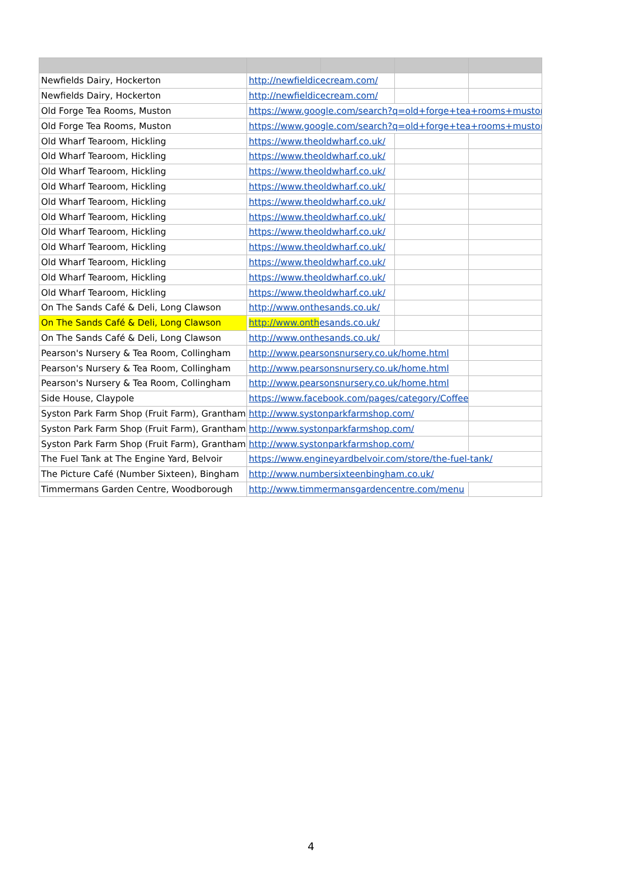| Newfields Dairy, Hockerton | http://newfieldicecream.com/ | | | |
| Newfields Dairy, Hockerton | http://newfieldicecream.com/ | | | |
| Old Forge Tea Rooms, Muston | https://www.google.com/search?q=old+forge+tea+rooms+muston& | | | |
| Old Forge Tea Rooms, Muston | https://www.google.com/search?q=old+forge+tea+rooms+muston& | | | |
| Old Wharf Tearoom, Hickling | https://www.theoldwharf.co.uk/ | | | |
| Old Wharf Tearoom, Hickling | https://www.theoldwharf.co.uk/ | | | |
| Old Wharf Tearoom, Hickling | https://www.theoldwharf.co.uk/ | | | |
| Old Wharf Tearoom, Hickling | https://www.theoldwharf.co.uk/ | | | |
| Old Wharf Tearoom, Hickling | https://www.theoldwharf.co.uk/ | | | |
| Old Wharf Tearoom, Hickling | https://www.theoldwharf.co.uk/ | | | |
| Old Wharf Tearoom, Hickling | https://www.theoldwharf.co.uk/ | | | |
| Old Wharf Tearoom, Hickling | https://www.theoldwharf.co.uk/ | | | |
| Old Wharf Tearoom, Hickling | https://www.theoldwharf.co.uk/ | | | |
| Old Wharf Tearoom, Hickling | https://www.theoldwharf.co.uk/ | | | |
| Old Wharf Tearoom, Hickling | https://www.theoldwharf.co.uk/ | | | |
| On The Sands Café & Deli, Long Clawson | http://www.onthesands.co.uk/ | | | |
| On The Sands Café & Deli, Long Clawson | http://www.onth esands.co.uk/ | | | |
| On The Sands Café & Deli, Long Clawson | http://www.onthesands.co.uk/ | | | |
| Pearson's Nursery & Tea Room, Collingham | http://www.pearsonsnursery.co.uk/home.html | | | |
| Pearson's Nursery & Tea Room, Collingham | http://www.pearsonsnursery.co.uk/home.html | | | |
| Pearson's Nursery & Tea Room, Collingham | http://www.pearsonsnursery.co.uk/home.html | | | |
| Side House, Claypole | https://www.facebook.com/pages/category/Coffee | | | |
| Syston Park Farm Shop (Fruit Farm), Grantham | http://www.systonparkfarmshop.com/ | | | |
| Syston Park Farm Shop (Fruit Farm), Grantham | http://www.systonparkfarmshop.com/ | | | |
| Syston Park Farm Shop (Fruit Farm), Grantham | http://www.systonparkfarmshop.com/ | | | |
| The Fuel Tank at The Engine Yard, Belvoir | https://www.engineyardbelvoir.com/store/the-fuel-tank/ | | | |
| The Picture Café (Number Sixteen), Bingham | http://www.numbersixteenbingham.co.uk/ | | | |
| Timmermans Garden Centre, Woodborough | http://www.timmermansgardencentre.com/menu | | | |
4